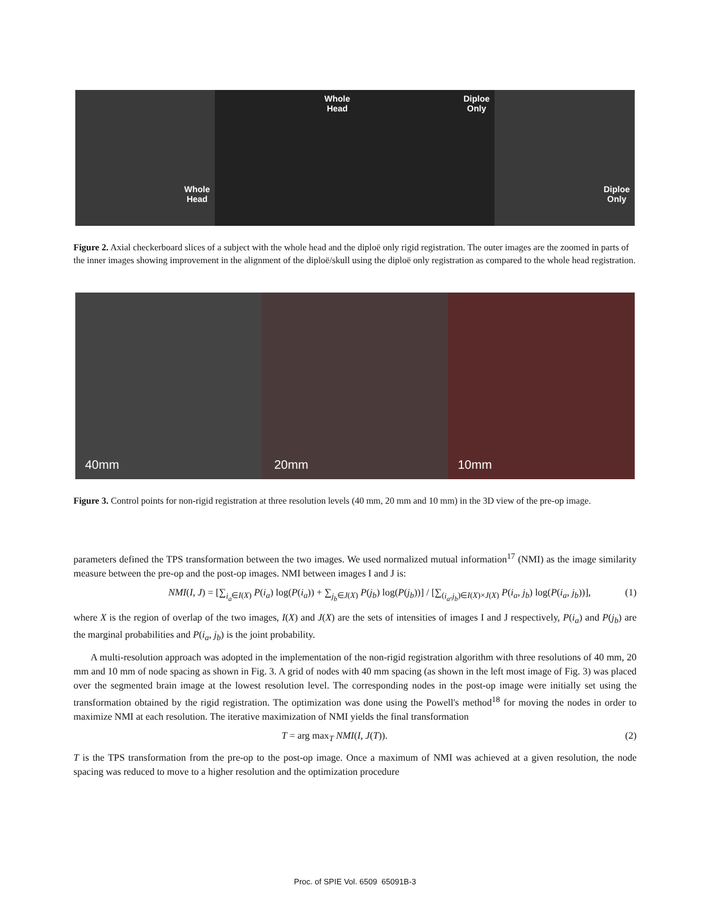Whole
Head
Whole
Head
Diploe
Only
Diploe
Only
Figure 2. Axial checkerboard slices of a subject with the whole head and the diploë only rigid registration. The outer images are the zoomed in parts of the inner images showing improvement in the alignment of the diploë/skull using the diploë only registration as compared to the whole head registration.
40mm 20mm 10mm
Figure 3. Control points for non-rigid registration at three resolution levels (40 mm, 20 mm and 10 mm) in the 3D view of the pre-op image.
parameters defined the TPS transformation between the two images. We used normalized mutual information<sup>17</sup> (NMI) as the image similarity measure between the pre-op and the post-op images. NMI between images I and J is:
NMI(I, J) = [∑<sub>i<sub>a</sub>∈I(X)</sub> P(i<sub>a</sub>) log(P(i<sub>a</sub>)) + ∑<sub>j<sub>b</sub>∈J(X)</sub> P(j<sub>b</sub>) log(P(j<sub>b</sub>))] / [∑<sub>(i<sub>a</sub>,j<sub>b</sub>)∈I(X)×J(X)</sub> P(i<sub>a</sub>, j<sub>b</sub>) log(P(i<sub>a</sub>, j<sub>b</sub>))], (1)
where X is the region of overlap of the two images, I(X) and J(X) are the sets of intensities of images I and J respectively, P(i<sub>a</sub>) and P(j<sub>b</sub>) are the marginal probabilities and P(i<sub>a</sub>, j<sub>b</sub>) is the joint probability.
A multi-resolution approach was adopted in the implementation of the non-rigid registration algorithm with three resolutions of 40 mm, 20 mm and 10 mm of node spacing as shown in Fig. 3. A grid of nodes with 40 mm spacing (as shown in the left most image of Fig. 3) was placed over the segmented brain image at the lowest resolution level. The corresponding nodes in the post-op image were initially set using the transformation obtained by the rigid registration. The optimization was done using the Powell's method<sup>18</sup> for moving the nodes in order to maximize NMI at each resolution. The iterative maximization of NMI yields the final transformation
T = arg max<sub>T</sub> NMI(I, J(T)). (2)
T is the TPS transformation from the pre-op to the post-op image. Once a maximum of NMI was achieved at a given resolution, the node spacing was reduced to move to a higher resolution and the optimization procedure
Proc. of SPIE Vol. 6509 65091B-3